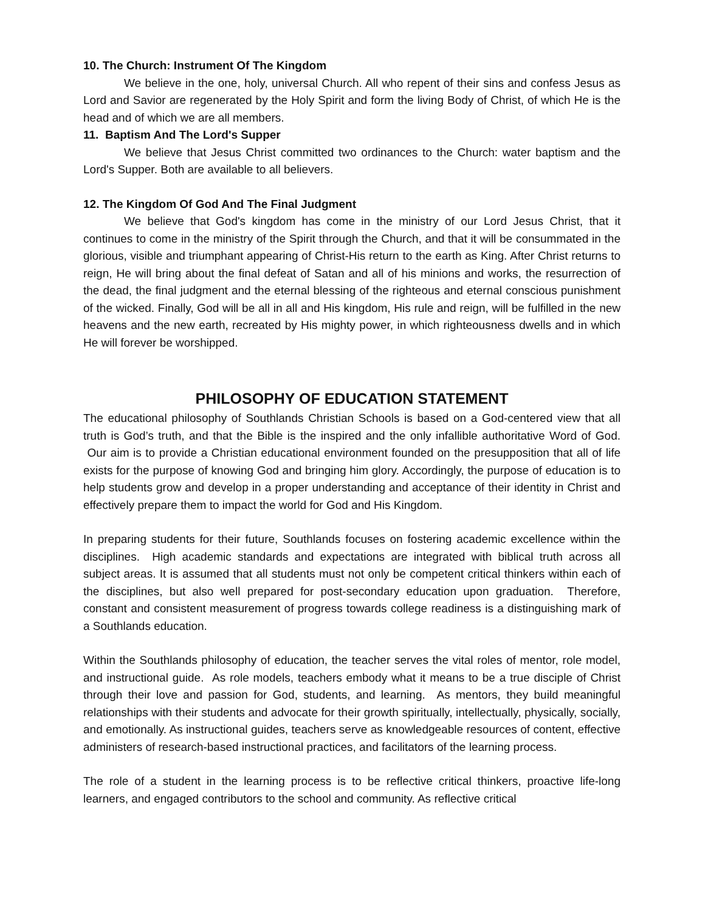10. The Church: Instrument Of The Kingdom
We believe in the one, holy, universal Church. All who repent of their sins and confess Jesus as Lord and Savior are regenerated by the Holy Spirit and form the living Body of Christ, of which He is the head and of which we are all members.
11. Baptism And The Lord's Supper
We believe that Jesus Christ committed two ordinances to the Church: water baptism and the Lord's Supper. Both are available to all believers.
12. The Kingdom Of God And The Final Judgment
We believe that God's kingdom has come in the ministry of our Lord Jesus Christ, that it continues to come in the ministry of the Spirit through the Church, and that it will be consummated in the glorious, visible and triumphant appearing of Christ-His return to the earth as King. After Christ returns to reign, He will bring about the final defeat of Satan and all of his minions and works, the resurrection of the dead, the final judgment and the eternal blessing of the righteous and eternal conscious punishment of the wicked. Finally, God will be all in all and His kingdom, His rule and reign, will be fulfilled in the new heavens and the new earth, recreated by His mighty power, in which righteousness dwells and in which He will forever be worshipped.
PHILOSOPHY OF EDUCATION STATEMENT
The educational philosophy of Southlands Christian Schools is based on a God-centered view that all truth is God’s truth, and that the Bible is the inspired and the only infallible authoritative Word of God. Our aim is to provide a Christian educational environment founded on the presupposition that all of life exists for the purpose of knowing God and bringing him glory. Accordingly, the purpose of education is to help students grow and develop in a proper understanding and acceptance of their identity in Christ and effectively prepare them to impact the world for God and His Kingdom.
In preparing students for their future, Southlands focuses on fostering academic excellence within the disciplines. High academic standards and expectations are integrated with biblical truth across all subject areas. It is assumed that all students must not only be competent critical thinkers within each of the disciplines, but also well prepared for post-secondary education upon graduation. Therefore, constant and consistent measurement of progress towards college readiness is a distinguishing mark of a Southlands education.
Within the Southlands philosophy of education, the teacher serves the vital roles of mentor, role model, and instructional guide. As role models, teachers embody what it means to be a true disciple of Christ through their love and passion for God, students, and learning. As mentors, they build meaningful relationships with their students and advocate for their growth spiritually, intellectually, physically, socially, and emotionally. As instructional guides, teachers serve as knowledgeable resources of content, effective administers of research-based instructional practices, and facilitators of the learning process.
The role of a student in the learning process is to be reflective critical thinkers, proactive life-long learners, and engaged contributors to the school and community. As reflective critical